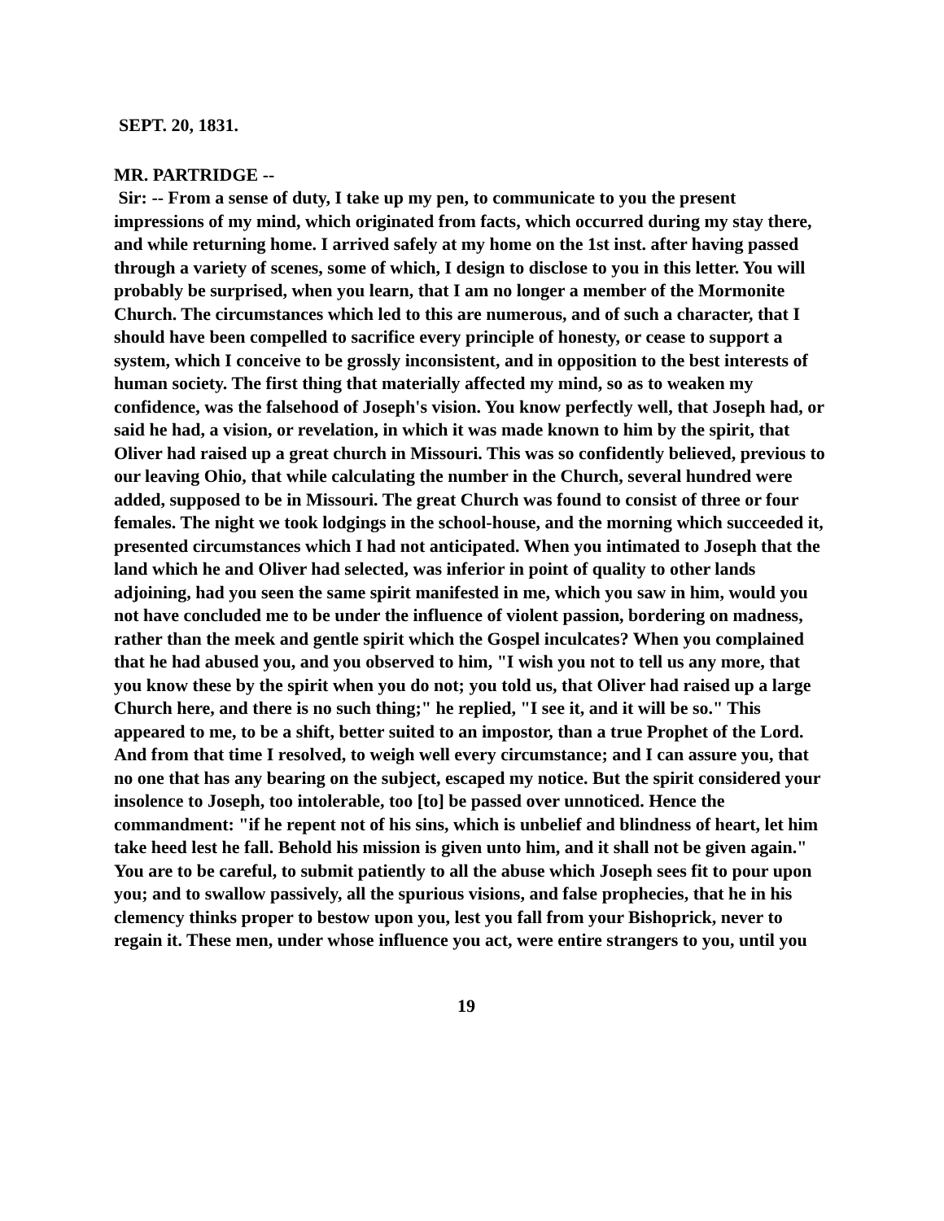SEPT. 20, 1831.
MR. PARTRIDGE --
Sir: -- From a sense of duty, I take up my pen, to communicate to you the present impressions of my mind, which originated from facts, which occurred during my stay there, and while returning home. I arrived safely at my home on the 1st inst. after having passed through a variety of scenes, some of which, I design to disclose to you in this letter. You will probably be surprised, when you learn, that I am no longer a member of the Mormonite Church. The circumstances which led to this are numerous, and of such a character, that I should have been compelled to sacrifice every principle of honesty, or cease to support a system, which I conceive to be grossly inconsistent, and in opposition to the best interests of human society. The first thing that materially affected my mind, so as to weaken my confidence, was the falsehood of Joseph's vision. You know perfectly well, that Joseph had, or said he had, a vision, or revelation, in which it was made known to him by the spirit, that Oliver had raised up a great church in Missouri. This was so confidently believed, previous to our leaving Ohio, that while calculating the number in the Church, several hundred were added, supposed to be in Missouri. The great Church was found to consist of three or four females. The night we took lodgings in the school-house, and the morning which succeeded it, presented circumstances which I had not anticipated. When you intimated to Joseph that the land which he and Oliver had selected, was inferior in point of quality to other lands adjoining, had you seen the same spirit manifested in me, which you saw in him, would you not have concluded me to be under the influence of violent passion, bordering on madness, rather than the meek and gentle spirit which the Gospel inculcates? When you complained that he had abused you, and you observed to him, "I wish you not to tell us any more, that you know these by the spirit when you do not; you told us, that Oliver had raised up a large Church here, and there is no such thing;" he replied, "I see it, and it will be so." This appeared to me, to be a shift, better suited to an impostor, than a true Prophet of the Lord. And from that time I resolved, to weigh well every circumstance; and I can assure you, that no one that has any bearing on the subject, escaped my notice. But the spirit considered your insolence to Joseph, too intolerable, too [to] be passed over unnoticed. Hence the commandment: "if he repent not of his sins, which is unbelief and blindness of heart, let him take heed lest he fall. Behold his mission is given unto him, and it shall not be given again." You are to be careful, to submit patiently to all the abuse which Joseph sees fit to pour upon you; and to swallow passively, all the spurious visions, and false prophecies, that he in his clemency thinks proper to bestow upon you, lest you fall from your Bishoprick, never to regain it. These men, under whose influence you act, were entire strangers to you, until you
19